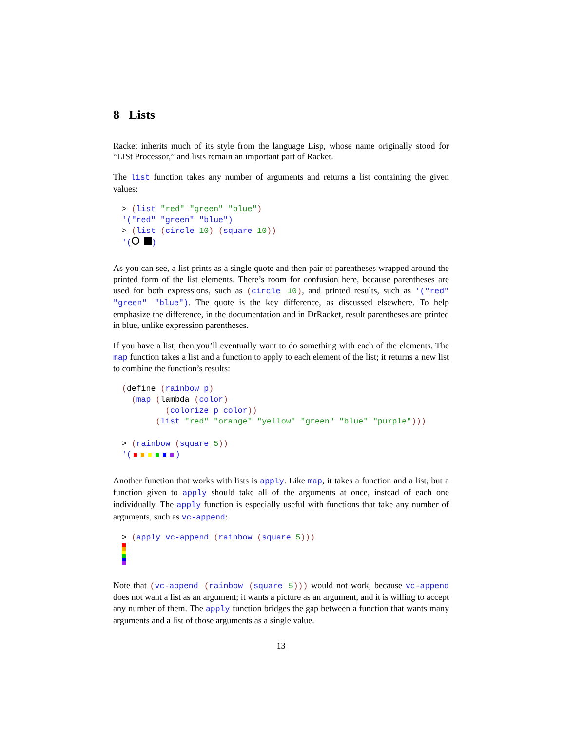8 Lists
Racket inherits much of its style from the language Lisp, whose name originally stood for “LISt Processor,” and lists remain an important part of Racket.
The list function takes any number of arguments and returns a list containing the given values:
> (list "red" "green" "blue")
'("red" "green" "blue")
> (list (circle 10) (square 10))
'(  )
As you can see, a list prints as a single quote and then pair of parentheses wrapped around the printed form of the list elements. There’s room for confusion here, because parentheses are used for both expressions, such as (circle 10), and printed results, such as '("red" "green" "blue"). The quote is the key difference, as discussed elsewhere. To help emphasize the difference, in the documentation and in DrRacket, result parentheses are printed in blue, unlike expression parentheses.
If you have a list, then you’ll eventually want to do something with each of the elements. The map function takes a list and a function to apply to each element of the list; it returns a new list to combine the function’s results:
(define (rainbow p)
  (map (lambda (color)
         (colorize p color))
       (list "red" "orange" "yellow" "green" "blue" "purple")))

> (rainbow (square 5))
'( )
Another function that works with lists is apply. Like map, it takes a function and a list, but a function given to apply should take all of the arguments at once, instead of each one individually. The apply function is especially useful with functions that take any number of arguments, such as vc-append:
> (apply vc-append (rainbow (square 5)))
Note that (vc-append (rainbow (square 5))) would not work, because vc-append does not want a list as an argument; it wants a picture as an argument, and it is willing to accept any number of them. The apply function bridges the gap between a function that wants many arguments and a list of those arguments as a single value.
13